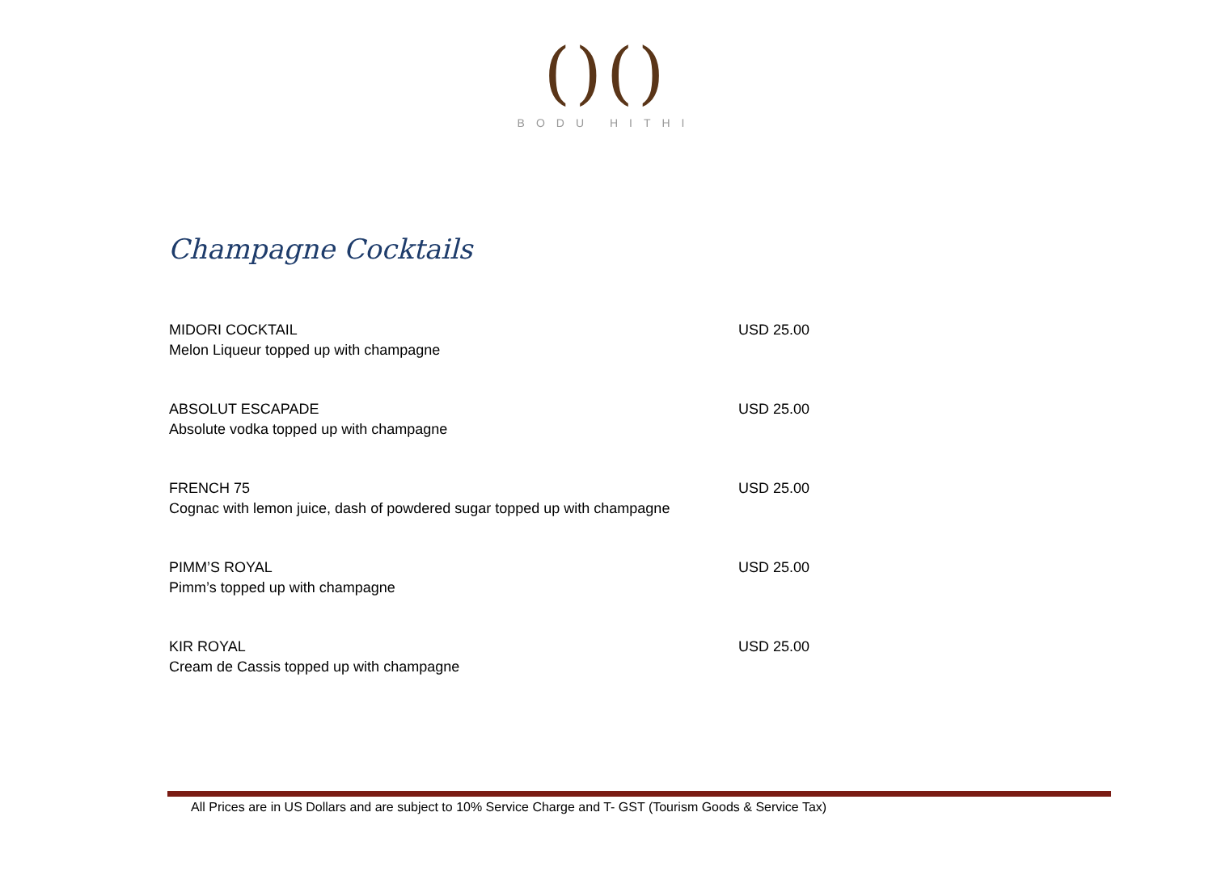()()
BODU HITHI
Champagne Cocktails
MIDORI COCKTAIL
Melon Liqueur topped up with champagne
USD 25.00
ABSOLUT ESCAPADE
Absolute vodka topped up with champagne
USD 25.00
FRENCH 75
Cognac with lemon juice, dash of powdered sugar topped up with champagne
USD 25.00
PIMM’S ROYAL
Pimm’s topped up with champagne
USD 25.00
KIR ROYAL
Cream de Cassis topped up with champagne
USD 25.00
All Prices are in US Dollars and are subject to 10% Service Charge and T- GST (Tourism Goods & Service Tax)